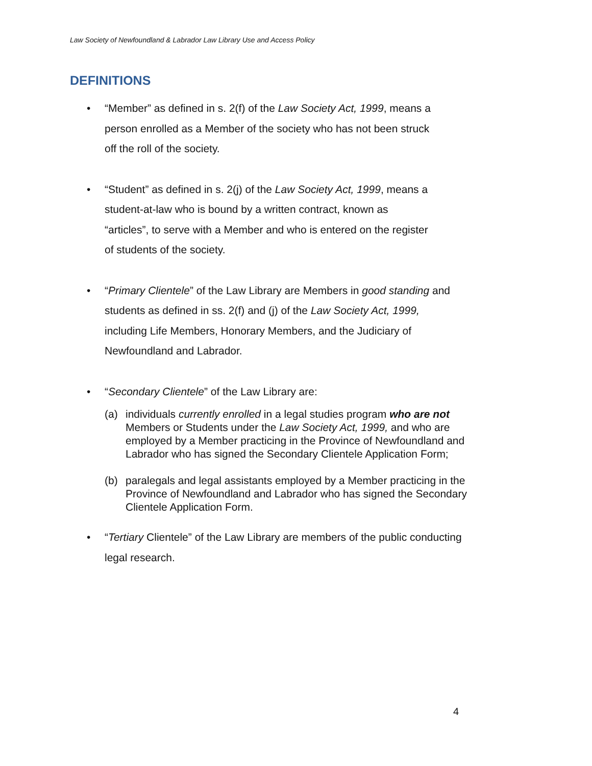Law Society of Newfoundland & Labrador Law Library Use and Access Policy
DEFINITIONS
• “Member” as defined in s. 2(f) of the Law Society Act, 1999, means a
person enrolled as a Member of the society who has not been struck
off the roll of the society.
• “Student” as defined in s. 2(j) of the Law Society Act, 1999, means a
student-at-law who is bound by a written contract, known as
“articles”, to serve with a Member and who is entered on the register
of students of the society.
• “Primary Clientele” of the Law Library are Members in good standing and
students as defined in ss. 2(f) and (j) of the Law Society Act, 1999,
including Life Members, Honorary Members, and the Judiciary of
Newfoundland and Labrador.
• “Secondary Clientele” of the Law Library are:
(a) individuals currently enrolled in a legal studies program who are not Members or Students under the Law Society Act, 1999, and who are employed by a Member practicing in the Province of Newfoundland and Labrador who has signed the Secondary Clientele Application Form;
(b) paralegals and legal assistants employed by a Member practicing in the Province of Newfoundland and Labrador who has signed the Secondary Clientele Application Form.
• “Tertiary Clientele” of the Law Library are members of the public conducting
legal research.
4